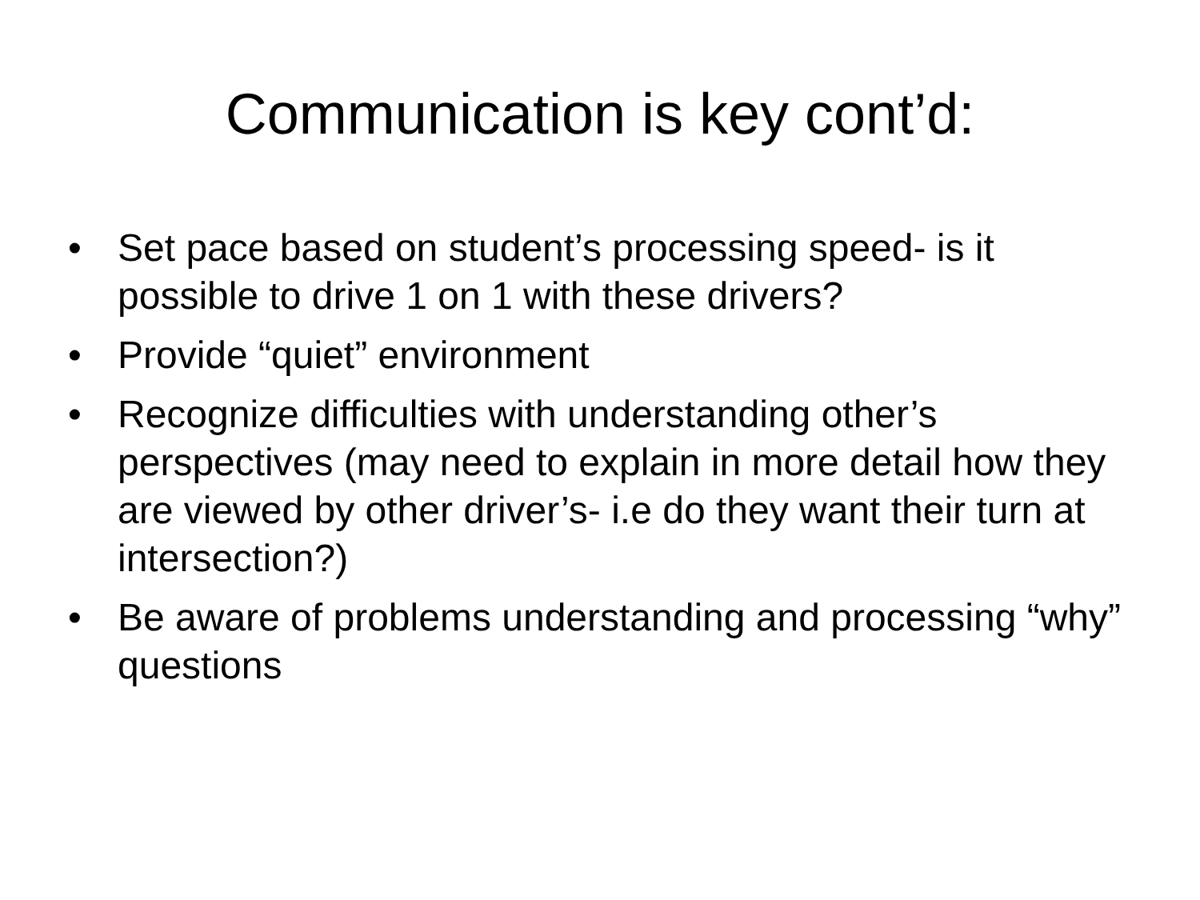Communication is key cont’d:
• Set pace based on student’s processing speed- is it possible to drive 1 on 1 with these drivers?
• Provide “quiet” environment
• Recognize difficulties with understanding other’s perspectives (may need to explain in more detail how they are viewed by other driver’s- i.e do they want their turn at intersection?)
• Be aware of problems understanding and processing “why” questions